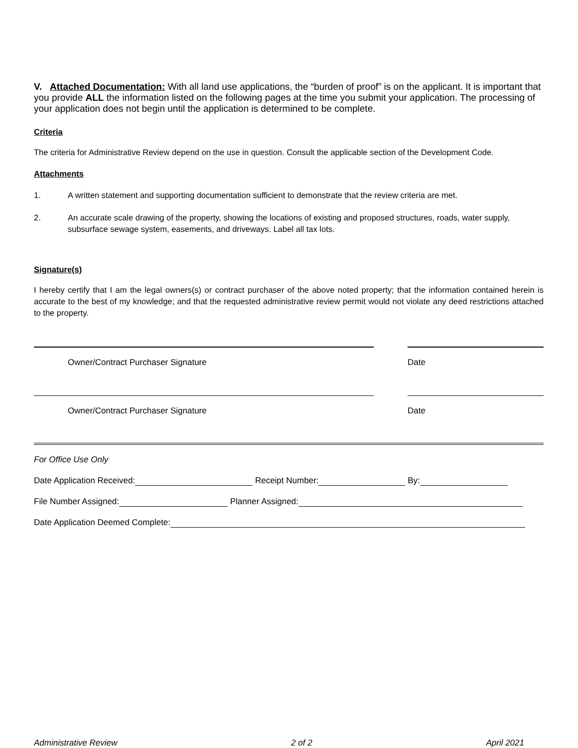V. Attached Documentation: With all land use applications, the “burden of proof” is on the applicant. It is important that you provide ALL the information listed on the following pages at the time you submit your application. The processing of your application does not begin until the application is determined to be complete.
Criteria
The criteria for Administrative Review depend on the use in question. Consult the applicable section of the Development Code.
Attachments
1. A written statement and supporting documentation sufficient to demonstrate that the review criteria are met.
2. An accurate scale drawing of the property, showing the locations of existing and proposed structures, roads, water supply, subsurface sewage system, easements, and driveways. Label all tax lots.
Signature(s)
I hereby certify that I am the legal owners(s) or contract purchaser of the above noted property; that the information contained herein is accurate to the best of my knowledge; and that the requested administrative review permit would not violate any deed restrictions attached to the property.
Owner/Contract Purchaser Signature Date
Owner/Contract Purchaser Signature Date
For Office Use Only
Date Application Received: Receipt Number: By:
File Number Assigned: Planner Assigned:
Date Application Deemed Complete:
Administrative Review 2 of 2 April 2021